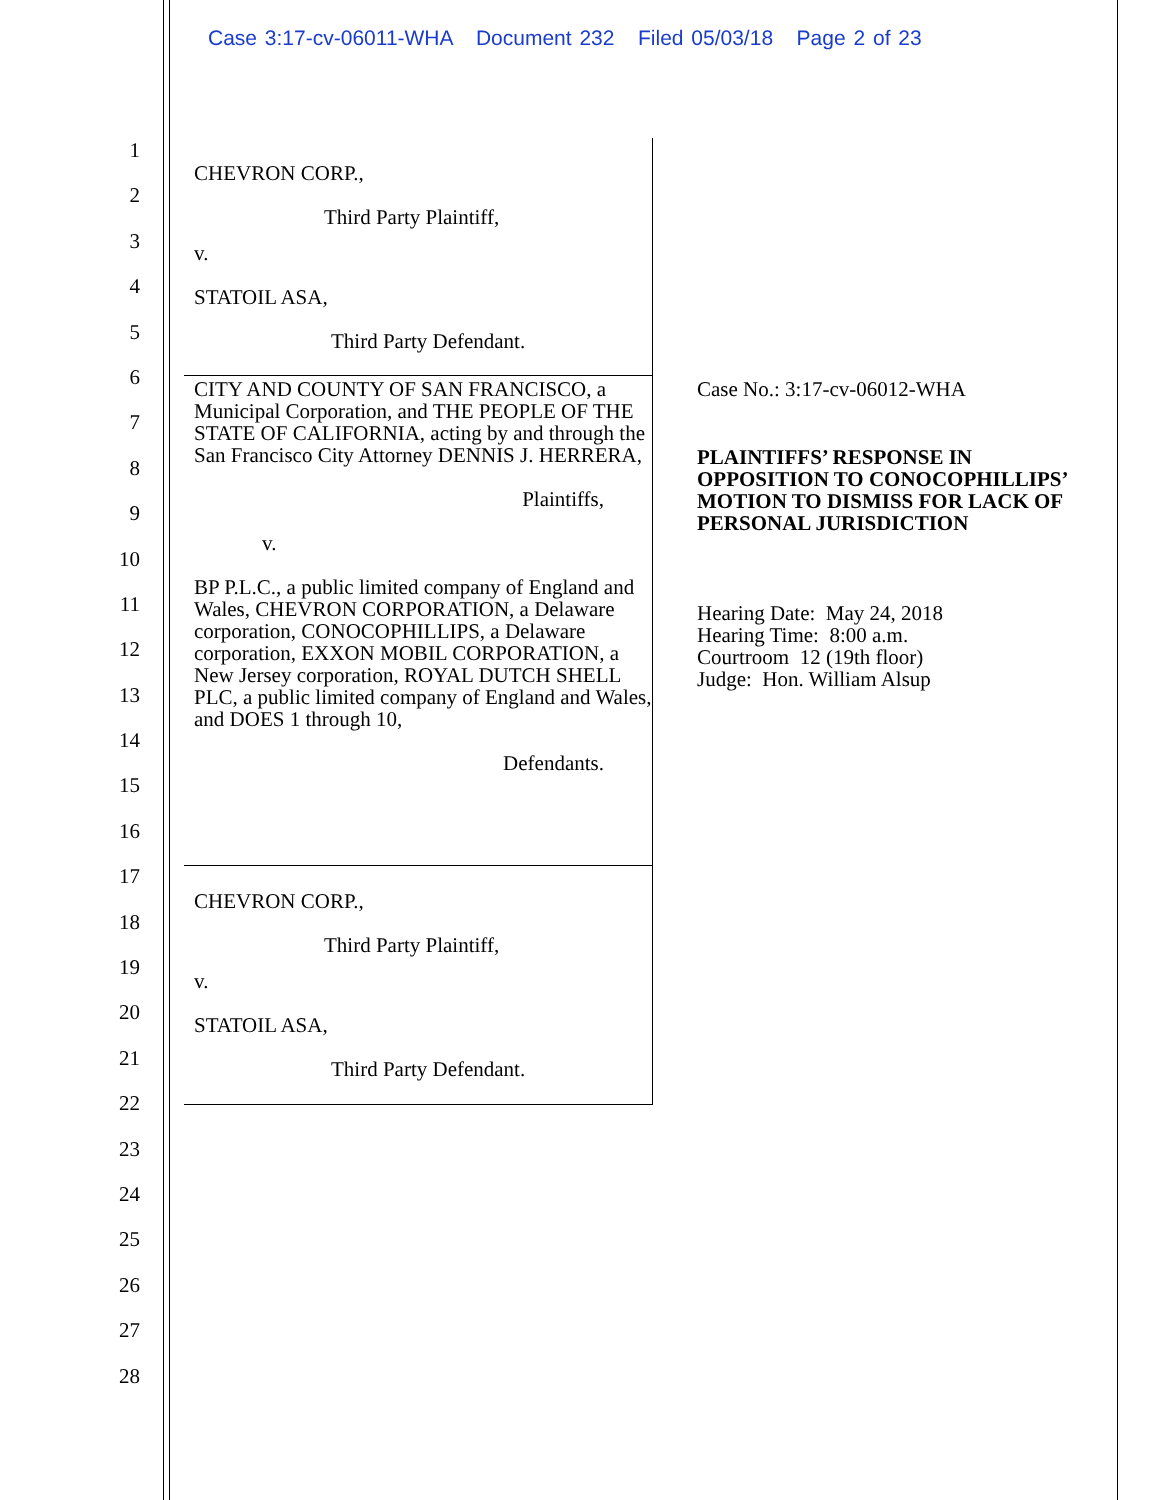Case 3:17-cv-06011-WHA Document 232 Filed 05/03/18 Page 2 of 23
1
2
3
4
5
6
7
8
9
10
11
12
13
14
15
16
17
18
19
20
21
22
23
24
25
26
27
28
CHEVRON CORP.,
Third Party Plaintiff,
v.
STATOIL ASA,
Third Party Defendant.
CITY AND COUNTY OF SAN FRANCISCO, a Municipal Corporation, and THE PEOPLE OF THE STATE OF CALIFORNIA, acting by and through the San Francisco City Attorney DENNIS J. HERRERA,
Plaintiffs,
v.
BP P.L.C., a public limited company of England and Wales, CHEVRON CORPORATION, a Delaware corporation, CONOCOPHILLIPS, a Delaware corporation, EXXON MOBIL CORPORATION, a New Jersey corporation, ROYAL DUTCH SHELL PLC, a public limited company of England and Wales, and DOES 1 through 10,
Defendants.
CHEVRON CORP.,
Third Party Plaintiff,
v.
STATOIL ASA,
Third Party Defendant.
Case No.: 3:17-cv-06012-WHA
PLAINTIFFS’ RESPONSE IN OPPOSITION TO CONOCOPHILLIPS’ MOTION TO DISMISS FOR LACK OF PERSONAL JURISDICTION
Hearing Date: May 24, 2018
Hearing Time: 8:00 a.m.
Courtroom 12 (19th floor)
Judge: Hon. William Alsup